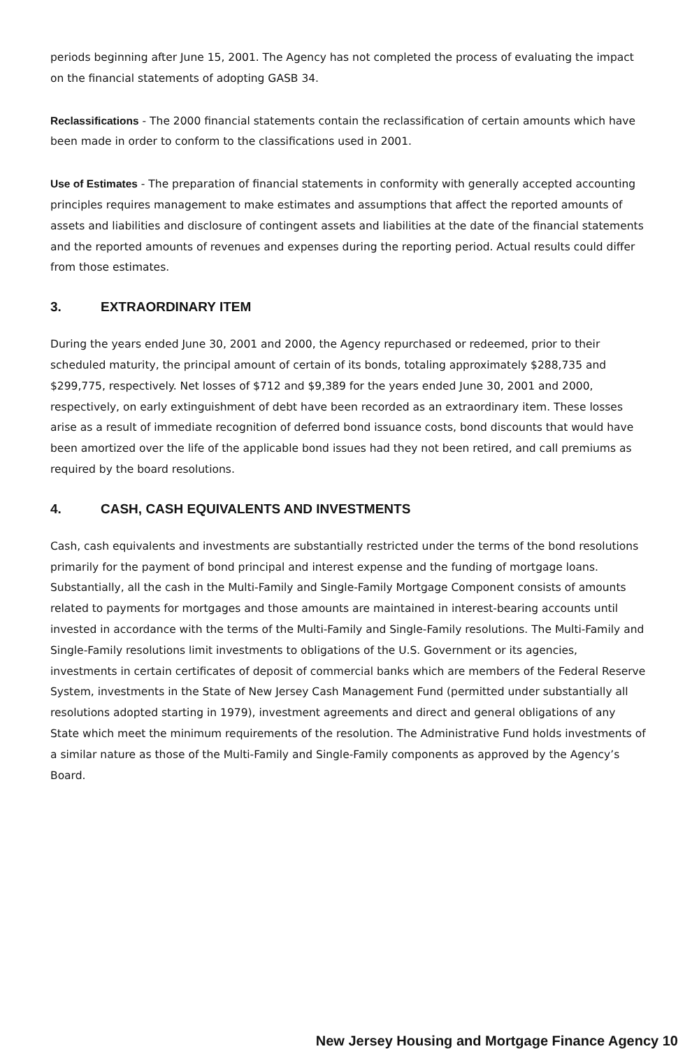periods beginning after June 15, 2001. The Agency has not completed the process of evaluating the impact on the financial statements of adopting GASB 34.
Reclassifications - The 2000 financial statements contain the reclassification of certain amounts which have been made in order to conform to the classifications used in 2001.
Use of Estimates - The preparation of financial statements in conformity with generally accepted accounting principles requires management to make estimates and assumptions that affect the reported amounts of assets and liabilities and disclosure of contingent assets and liabilities at the date of the financial statements and the reported amounts of revenues and expenses during the reporting period. Actual results could differ from those estimates.
3. EXTRAORDINARY ITEM
During the years ended June 30, 2001 and 2000, the Agency repurchased or redeemed, prior to their scheduled maturity, the principal amount of certain of its bonds, totaling approximately $288,735 and $299,775, respectively. Net losses of $712 and $9,389 for the years ended June 30, 2001 and 2000, respectively, on early extinguishment of debt have been recorded as an extraordinary item. These losses arise as a result of immediate recognition of deferred bond issuance costs, bond discounts that would have been amortized over the life of the applicable bond issues had they not been retired, and call premiums as required by the board resolutions.
4. CASH, CASH EQUIVALENTS AND INVESTMENTS
Cash, cash equivalents and investments are substantially restricted under the terms of the bond resolutions primarily for the payment of bond principal and interest expense and the funding of mortgage loans. Substantially, all the cash in the Multi-Family and Single-Family Mortgage Component consists of amounts related to payments for mortgages and those amounts are maintained in interest-bearing accounts until invested in accordance with the terms of the Multi-Family and Single-Family resolutions. The Multi-Family and Single-Family resolutions limit investments to obligations of the U.S. Government or its agencies, investments in certain certificates of deposit of commercial banks which are members of the Federal Reserve System, investments in the State of New Jersey Cash Management Fund (permitted under substantially all resolutions adopted starting in 1979), investment agreements and direct and general obligations of any State which meet the minimum requirements of the resolution. The Administrative Fund holds investments of a similar nature as those of the Multi-Family and Single-Family components as approved by the Agency’s Board.
New Jersey Housing and Mortgage Finance Agency 10